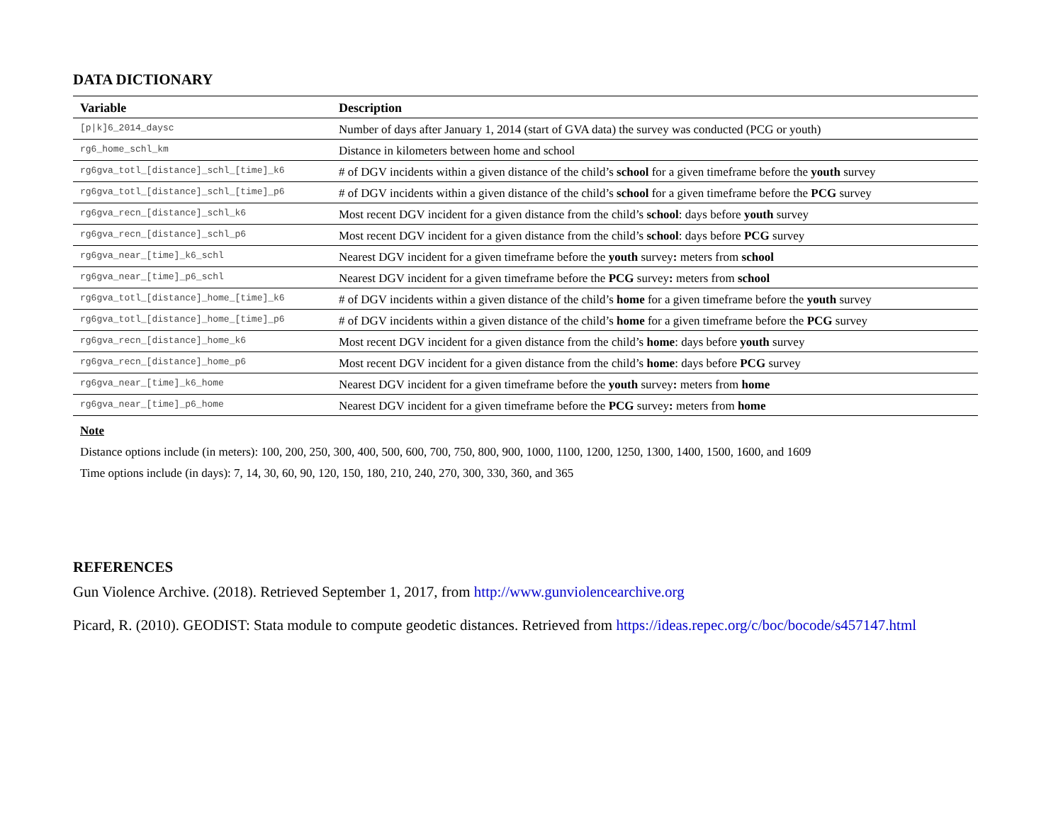DATA DICTIONARY
| Variable | Description |
| --- | --- |
| [p/k]6_2014_daysc | Number of days after January 1, 2014 (start of GVA data) the survey was conducted (PCG or youth) |
| rg6_home_schl_km | Distance in kilometers between home and school |
| rg6gva_totl_[distance]_schl_[time]_k6 | # of DGV incidents within a given distance of the child’s school for a given timeframe before the youth survey |
| rg6gva_totl_[distance]_schl_[time]_p6 | # of DGV incidents within a given distance of the child’s school for a given timeframe before the PCG survey |
| rg6gva_recn_[distance]_schl_k6 | Most recent DGV incident for a given distance from the child’s school : days before youth survey |
| rg6gva_recn_[distance]_schl_p6 | Most recent DGV incident for a given distance from the child’s school : days before PCG survey |
| rg6gva_near_[time]_k6_schl | Nearest DGV incident for a given timeframe before the youth survey : meters from school |
| rg6gva_near_[time]_p6_schl | Nearest DGV incident for a given timeframe before the PCG survey : meters from school |
| rg6gva_totl_[distance]_home_[time]_k6 | # of DGV incidents within a given distance of the child’s home for a given timeframe before the youth survey |
| rg6gva_totl_[distance]_home_[time]_p6 | # of DGV incidents within a given distance of the child’s home for a given timeframe before the PCG survey |
| rg6gva_recn_[distance]_home_k6 | Most recent DGV incident for a given distance from the child’s home : days before youth survey |
| rg6gva_recn_[distance]_home_p6 | Most recent DGV incident for a given distance from the child’s home : days before PCG survey |
| rg6gva_near_[time]_k6_home | Nearest DGV incident for a given timeframe before the youth survey : meters from home |
| rg6gva_near_[time]_p6_home | Nearest DGV incident for a given timeframe before the PCG survey : meters from home |
Note
Distance options include (in meters): 100, 200, 250, 300, 400, 500, 600, 700, 750, 800, 900, 1000, 1100, 1200, 1250, 1300, 1400, 1500, 1600, and 1609
Time options include (in days): 7, 14, 30, 60, 90, 120, 150, 180, 210, 240, 270, 300, 330, 360, and 365
REFERENCES
Gun Violence Archive. (2018). Retrieved September 1, 2017, from http://www.gunviolencearchive.org
Picard, R. (2010). GEODIST: Stata module to compute geodetic distances. Retrieved from https://ideas.repec.org/c/boc/bocode/s457147.html